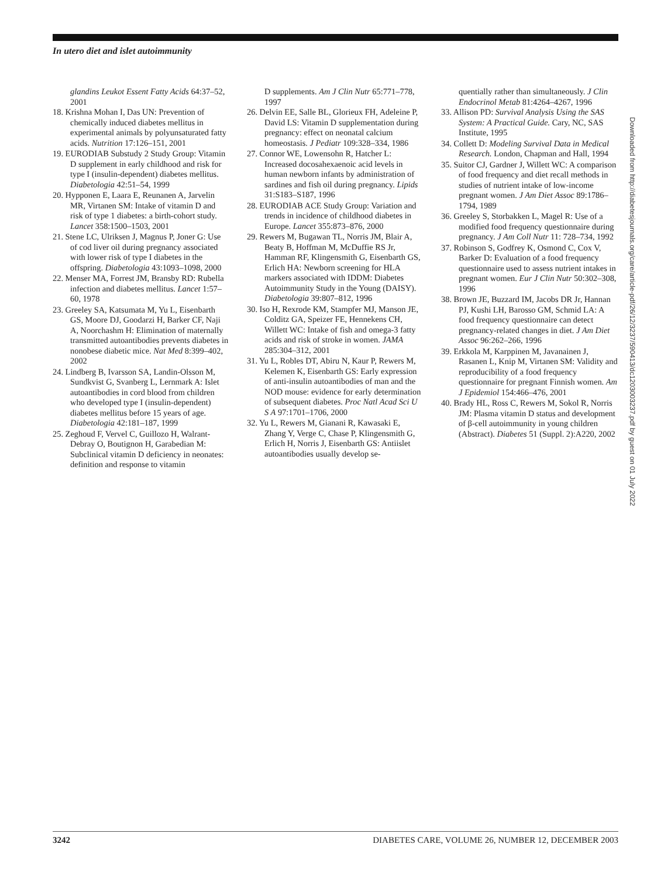In utero diet and islet autoimmunity
glandins Leukot Essent Fatty Acids 64:37–52, 2001
18. Krishna Mohan I, Das UN: Prevention of chemically induced diabetes mellitus in experimental animals by polyunsaturated fatty acids. Nutrition 17:126–151, 2001
19. EURODIAB Substudy 2 Study Group: Vitamin D supplement in early childhood and risk for type I (insulin-dependent) diabetes mellitus. Diabetologia 42:51–54, 1999
20. Hypponen E, Laara E, Reunanen A, Jarvelin MR, Virtanen SM: Intake of vitamin D and risk of type 1 diabetes: a birth-cohort study. Lancet 358:1500–1503, 2001
21. Stene LC, Ulriksen J, Magnus P, Joner G: Use of cod liver oil during pregnancy associated with lower risk of type I diabetes in the offspring. Diabetologia 43:1093–1098, 2000
22. Menser MA, Forrest JM, Bransby RD: Rubella infection and diabetes mellitus. Lancet 1:57–60, 1978
23. Greeley SA, Katsumata M, Yu L, Eisenbarth GS, Moore DJ, Goodarzi H, Barker CF, Naji A, Noorchashm H: Elimination of maternally transmitted autoantibodies prevents diabetes in nonobese diabetic mice. Nat Med 8:399–402, 2002
24. Lindberg B, Ivarsson SA, Landin-Olsson M, Sundkvist G, Svanberg L, Lernmark A: Islet autoantibodies in cord blood from children who developed type I (insulin-dependent) diabetes mellitus before 15 years of age. Diabetologia 42:181–187, 1999
25. Zeghoud F, Vervel C, Guillozo H, Walrant-Debray O, Boutignon H, Garabedian M: Subclinical vitamin D deficiency in neonates: definition and response to vitamin
D supplements. Am J Clin Nutr 65:771–778, 1997
26. Delvin EE, Salle BL, Glorieux FH, Adeleine P, David LS: Vitamin D supplementation during pregnancy: effect on neonatal calcium homeostasis. J Pediatr 109:328–334, 1986
27. Connor WE, Lowensohn R, Hatcher L: Increased docosahexaenoic acid levels in human newborn infants by administration of sardines and fish oil during pregnancy. Lipids 31:S183–S187, 1996
28. EURODIAB ACE Study Group: Variation and trends in incidence of childhood diabetes in Europe. Lancet 355:873–876, 2000
29. Rewers M, Bugawan TL, Norris JM, Blair A, Beaty B, Hoffman M, McDuffie RS Jr, Hamman RF, Klingensmith G, Eisenbarth GS, Erlich HA: Newborn screening for HLA markers associated with IDDM: Diabetes Autoimmunity Study in the Young (DAISY). Diabetologia 39:807–812, 1996
30. Iso H, Rexrode KM, Stampfer MJ, Manson JE, Colditz GA, Speizer FE, Hennekens CH, Willett WC: Intake of fish and omega-3 fatty acids and risk of stroke in women. JAMA 285:304–312, 2001
31. Yu L, Robles DT, Abiru N, Kaur P, Rewers M, Kelemen K, Eisenbarth GS: Early expression of anti-insulin autoantibodies of man and the NOD mouse: evidence for early determination of subsequent diabetes. Proc Natl Acad Sci U S A 97:1701–1706, 2000
32. Yu L, Rewers M, Gianani R, Kawasaki E, Zhang Y, Verge C, Chase P, Klingensmith G, Erlich H, Norris J, Eisenbarth GS: Antiislet autoantibodies usually develop se-
quentially rather than simultaneously. J Clin Endocrinol Metab 81:4264–4267, 1996
33. Allison PD: Survival Analysis Using the SAS System: A Practical Guide. Cary, NC, SAS Institute, 1995
34. Collett D: Modeling Survival Data in Medical Research. London, Chapman and Hall, 1994
35. Suitor CJ, Gardner J, Willett WC: A comparison of food frequency and diet recall methods in studies of nutrient intake of low-income pregnant women. J Am Diet Assoc 89:1786–1794, 1989
36. Greeley S, Storbakken L, Magel R: Use of a modified food frequency questionnaire during pregnancy. J Am Coll Nutr 11: 728–734, 1992
37. Robinson S, Godfrey K, Osmond C, Cox V, Barker D: Evaluation of a food frequency questionnaire used to assess nutrient intakes in pregnant women. Eur J Clin Nutr 50:302–308, 1996
38. Brown JE, Buzzard IM, Jacobs DR Jr, Hannan PJ, Kushi LH, Barosso GM, Schmid LA: A food frequency questionnaire can detect pregnancy-related changes in diet. J Am Diet Assoc 96:262–266, 1996
39. Erkkola M, Karppinen M, Javanainen J, Rasanen L, Knip M, Virtanen SM: Validity and reproducibility of a food frequency questionnaire for pregnant Finnish women. Am J Epidemiol 154:466–476, 2001
40. Brady HL, Ross C, Rewers M, Sokol R, Norris JM: Plasma vitamin D status and development of β-cell autoimmunity in young children (Abstract). Diabetes 51 (Suppl. 2):A220, 2002
Downloaded from http://diabetesjournals.org/care/article-pdf/26/12/3237/590413/dc1203003237.pdf by guest on 01 July 2022
3242 DIABETES CARE, VOLUME 26, NUMBER 12, DECEMBER 2003